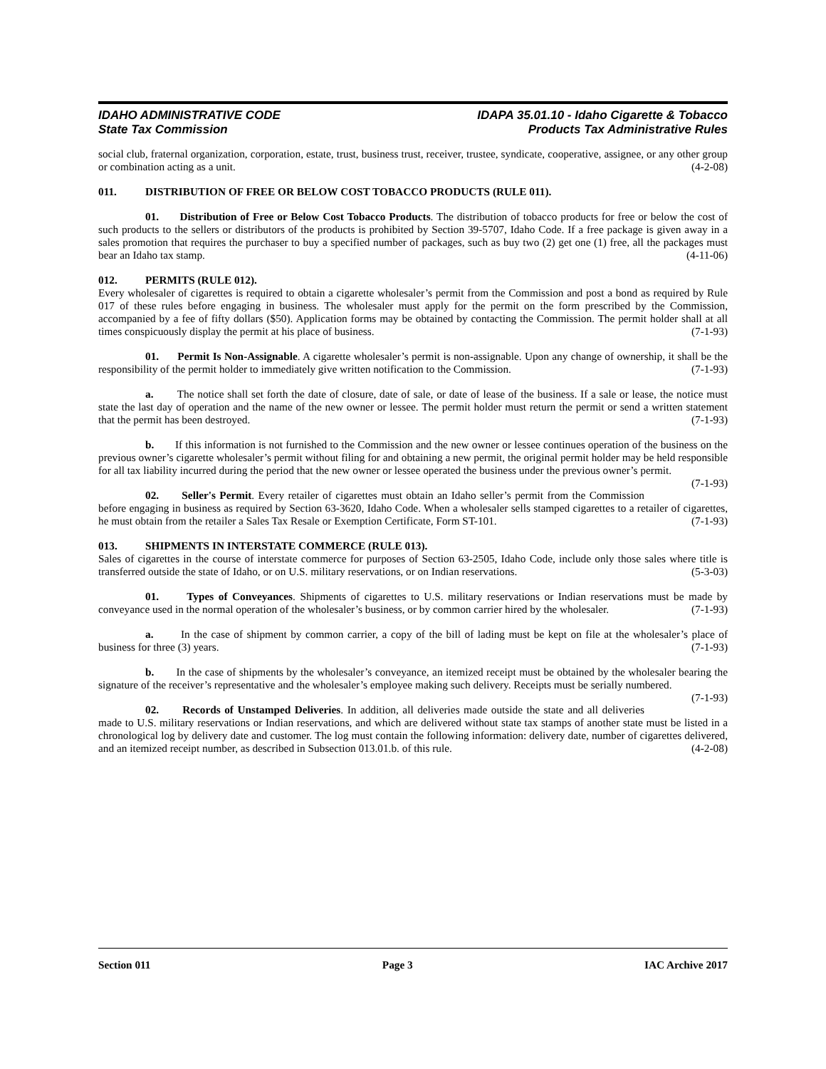IDAHO ADMINISTRATIVE CODE
State Tax Commission
IDAPA 35.01.10 - Idaho Cigarette & Tobacco
Products Tax Administrative Rules
social club, fraternal organization, corporation, estate, trust, business trust, receiver, trustee, syndicate, cooperative, assignee, or any other group or combination acting as a unit. (4-2-08)
011. DISTRIBUTION OF FREE OR BELOW COST TOBACCO PRODUCTS (RULE 011).
01. Distribution of Free or Below Cost Tobacco Products. The distribution of tobacco products for free or below the cost of such products to the sellers or distributors of the products is prohibited by Section 39-5707, Idaho Code. If a free package is given away in a sales promotion that requires the purchaser to buy a specified number of packages, such as buy two (2) get one (1) free, all the packages must bear an Idaho tax stamp. (4-11-06)
012. PERMITS (RULE 012).
Every wholesaler of cigarettes is required to obtain a cigarette wholesaler’s permit from the Commission and post a bond as required by Rule 017 of these rules before engaging in business. The wholesaler must apply for the permit on the form prescribed by the Commission, accompanied by a fee of fifty dollars ($50). Application forms may be obtained by contacting the Commission. The permit holder shall at all times conspicuously display the permit at his place of business. (7-1-93)
01. Permit Is Non-Assignable. A cigarette wholesaler’s permit is non-assignable. Upon any change of ownership, it shall be the responsibility of the permit holder to immediately give written notification to the Commission. (7-1-93)
a. The notice shall set forth the date of closure, date of sale, or date of lease of the business. If a sale or lease, the notice must state the last day of operation and the name of the new owner or lessee. The permit holder must return the permit or send a written statement that the permit has been destroyed. (7-1-93)
b. If this information is not furnished to the Commission and the new owner or lessee continues operation of the business on the previous owner’s cigarette wholesaler’s permit without filing for and obtaining a new permit, the original permit holder may be held responsible for all tax liability incurred during the period that the new owner or lessee operated the business under the previous owner’s permit. (7-1-93)
02. Seller's Permit. Every retailer of cigarettes must obtain an Idaho seller’s permit from the Commission before engaging in business as required by Section 63-3620, Idaho Code. When a wholesaler sells stamped cigarettes to a retailer of cigarettes, he must obtain from the retailer a Sales Tax Resale or Exemption Certificate, Form ST-101. (7-1-93)
013. SHIPMENTS IN INTERSTATE COMMERCE (RULE 013).
Sales of cigarettes in the course of interstate commerce for purposes of Section 63-2505, Idaho Code, include only those sales where title is transferred outside the state of Idaho, or on U.S. military reservations, or on Indian reservations. (5-3-03)
01. Types of Conveyances. Shipments of cigarettes to U.S. military reservations or Indian reservations must be made by conveyance used in the normal operation of the wholesaler’s business, or by common carrier hired by the wholesaler. (7-1-93)
a. In the case of shipment by common carrier, a copy of the bill of lading must be kept on file at the wholesaler’s place of business for three (3) years. (7-1-93)
b. In the case of shipments by the wholesaler’s conveyance, an itemized receipt must be obtained by the wholesaler bearing the signature of the receiver’s representative and the wholesaler’s employee making such delivery. Receipts must be serially numbered. (7-1-93)
02. Records of Unstamped Deliveries. In addition, all deliveries made outside the state and all deliveries made to U.S. military reservations or Indian reservations, and which are delivered without state tax stamps of another state must be listed in a chronological log by delivery date and customer. The log must contain the following information: delivery date, number of cigarettes delivered, and an itemized receipt number, as described in Subsection 013.01.b. of this rule. (4-2-08)
Section 011 Page 3 IAC Archive 2017